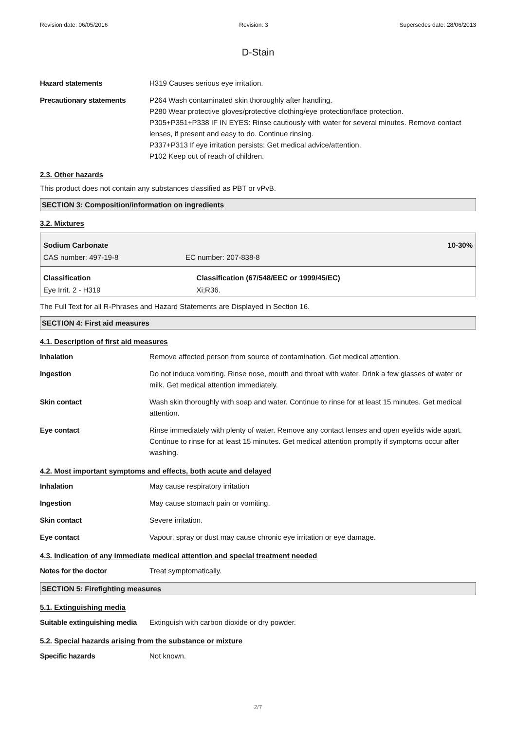Revision date: 06/05/2016 Revision: 3 Supersedes date: 28/06/2013
D-Stain
Hazard statements H319 Causes serious eye irritation.
Precautionary statements P264 Wash contaminated skin thoroughly after handling.
P280 Wear protective gloves/protective clothing/eye protection/face protection.
P305+P351+P338 IF IN EYES: Rinse cautiously with water for several minutes. Remove contact lenses, if present and easy to do. Continue rinsing.
P337+P313 If eye irritation persists: Get medical advice/attention.
P102 Keep out of reach of children.
2.3. Other hazards
This product does not contain any substances classified as PBT or vPvB.
SECTION 3: Composition/information on ingredients
3.2. Mixtures
| Sodium Carbonate | | 10-30% |
| CAS number: 497-19-8 | EC number: 207-838-8 | |
| Classification | | Classification (67/548/EEC or 1999/45/EC) |
| Eye Irrit. 2 - H319 | | Xi;R36. |
The Full Text for all R-Phrases and Hazard Statements are Displayed in Section 16.
SECTION 4: First aid measures
4.1. Description of first aid measures
Inhalation Remove affected person from source of contamination. Get medical attention.
Ingestion Do not induce vomiting. Rinse nose, mouth and throat with water. Drink a few glasses of water or milk. Get medical attention immediately.
Skin contact Wash skin thoroughly with soap and water. Continue to rinse for at least 15 minutes. Get medical attention.
Eye contact Rinse immediately with plenty of water. Remove any contact lenses and open eyelids wide apart. Continue to rinse for at least 15 minutes. Get medical attention promptly if symptoms occur after washing.
4.2. Most important symptoms and effects, both acute and delayed
Inhalation May cause respiratory irritation
Ingestion May cause stomach pain or vomiting.
Skin contact Severe irritation.
Eye contact Vapour, spray or dust may cause chronic eye irritation or eye damage.
4.3. Indication of any immediate medical attention and special treatment needed
Notes for the doctor Treat symptomatically.
SECTION 5: Firefighting measures
5.1. Extinguishing media
Suitable extinguishing media
Extinguish with carbon dioxide or dry powder.
5.2. Special hazards arising from the substance or mixture
Specific hazards Not known.
2/7